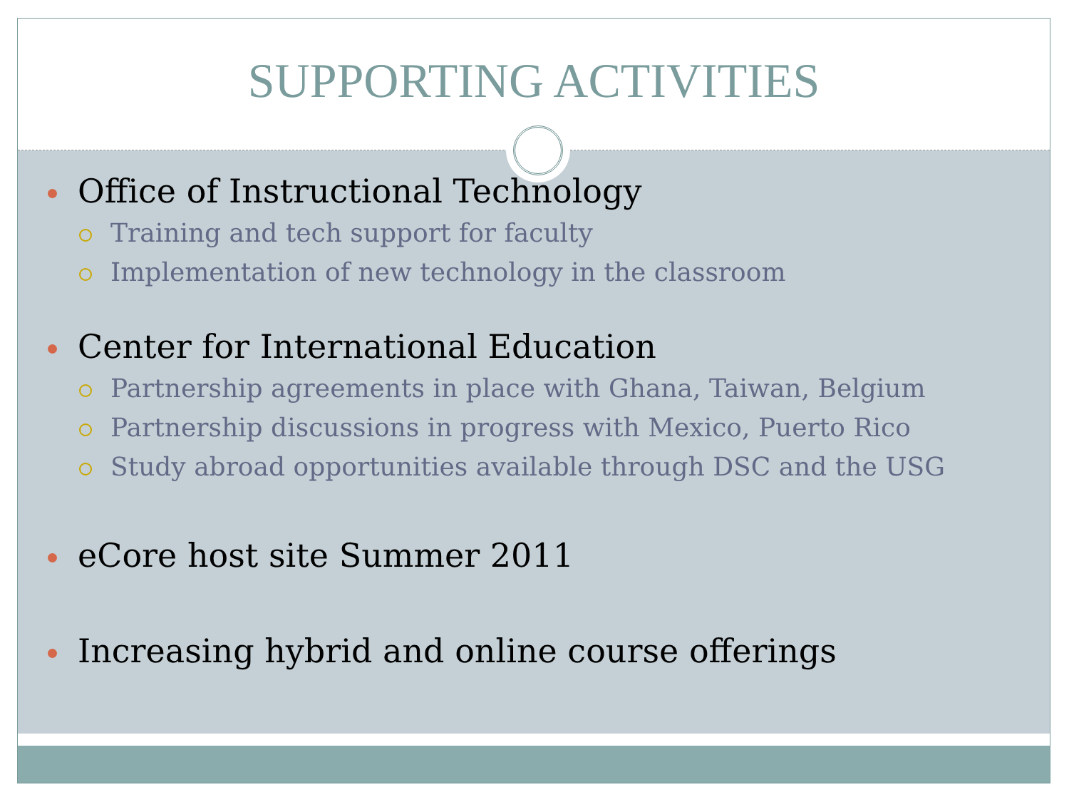SUPPORTING ACTIVITIES
Office of Instructional Technology
Training and tech support for faculty
Implementation of new technology in the classroom
Center for International Education
Partnership agreements in place with Ghana, Taiwan, Belgium
Partnership discussions in progress with Mexico, Puerto Rico
Study abroad opportunities available through DSC and the USG
eCore host site Summer 2011
Increasing hybrid and online course offerings